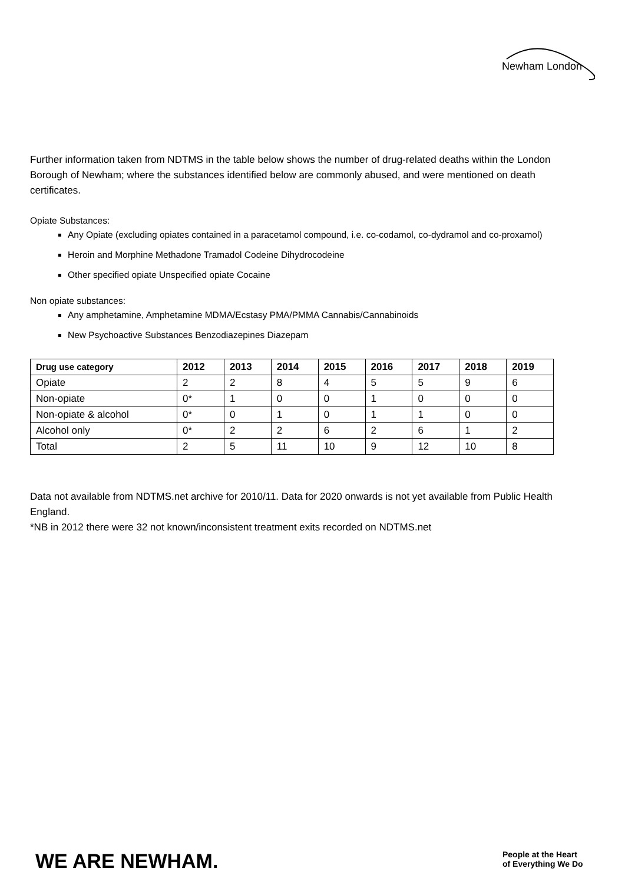Newham London
Further information taken from NDTMS in the table below shows the number of drug-related deaths within the London Borough of Newham; where the substances identified below are commonly abused, and were mentioned on death certificates.
Opiate Substances:
Any Opiate (excluding opiates contained in a paracetamol compound, i.e. co-codamol, co-dydramol and co-proxamol)
Heroin and Morphine Methadone Tramadol Codeine Dihydrocodeine
Other specified opiate Unspecified opiate Cocaine
Non opiate substances:
Any amphetamine, Amphetamine MDMA/Ecstasy PMA/PMMA Cannabis/Cannabinoids
New Psychoactive Substances Benzodiazepines Diazepam
| Drug use category | 2012 | 2013 | 2014 | 2015 | 2016 | 2017 | 2018 | 2019 |
| --- | --- | --- | --- | --- | --- | --- | --- | --- |
| Opiate | 2 | 2 | 8 | 4 | 5 | 5 | 9 | 6 |
| Non-opiate | 0* | 1 | 0 | 0 | 1 | 0 | 0 | 0 |
| Non-opiate & alcohol | 0* | 0 | 1 | 0 | 1 | 1 | 0 | 0 |
| Alcohol only | 0* | 2 | 2 | 6 | 2 | 6 | 1 | 2 |
| Total | 2 | 5 | 11 | 10 | 9 | 12 | 10 | 8 |
Data not available from NDTMS.net archive for 2010/11. Data for 2020 onwards is not yet available from Public Health England.
*NB in 2012 there were 32 not known/inconsistent treatment exits recorded on NDTMS.net
WE ARE NEWHAM.
People at the Heart
of Everything We Do